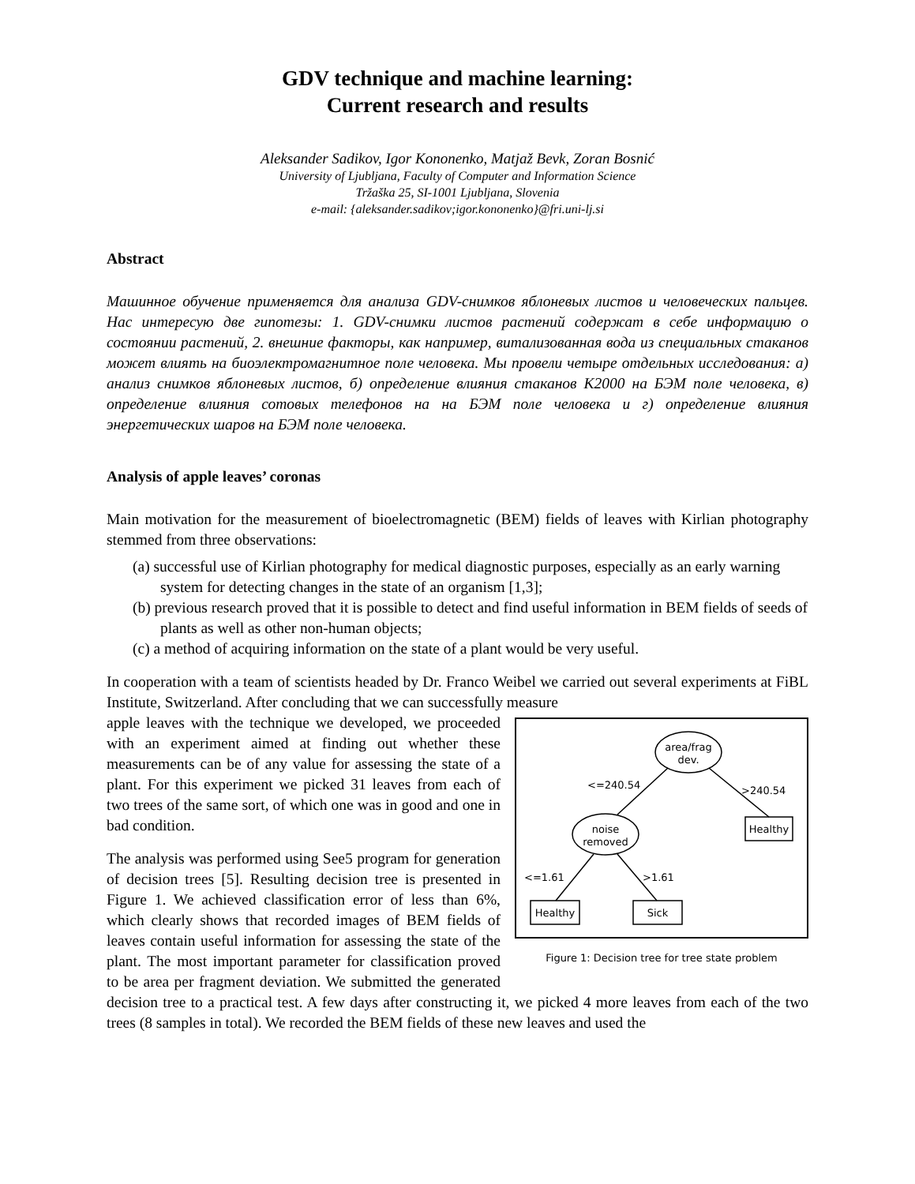GDV technique and machine learning:
Current research and results
Aleksander Sadikov, Igor Kononenko, Matjaž Bevk, Zoran Bosnić
University of Ljubljana, Faculty of Computer and Information Science
Tržaška 25, SI-1001 Ljubljana, Slovenia
e-mail: {aleksander.sadikov;igor.kononenko}@fri.uni-lj.si
Abstract
Машинное обучение применяется для анализа GDV-снимков яблоневых листов и человеческих пальцев. Нас интересую две гипотезы: 1. GDV-снимки листов растений содержат в себе информацию о состоянии растений, 2. внешние факторы, как например, витализованная вода из специальных стаканов может влиять на биоэлектромагнитное поле человека. Мы провели четыре отдельных исследования: а) анализ снимков яблоневых листов, б) определение влияния стаканов К2000 на БЭМ поле человека, в) определение влияния сотовых телефонов на на БЭМ поле человека и г) определение влияния энергетических шаров на БЭМ поле человека.
Analysis of apple leaves’ coronas
Main motivation for the measurement of bioelectromagnetic (BEM) fields of leaves with Kirlian photography stemmed from three observations:
(a) successful use of Kirlian photography for medical diagnostic purposes, especially as an early warning system for detecting changes in the state of an organism [1,3];
(b) previous research proved that it is possible to detect and find useful information in BEM fields of seeds of plants as well as other non-human objects;
(c) a method of acquiring information on the state of a plant would be very useful.
In cooperation with a team of scientists headed by Dr. Franco Weibel we carried out several experiments at FiBL Institute, Switzerland. After concluding that we can successfully measure
area/frag
dev.
noise
removed
Healthy
Healthy
Sick
<=240.54
>240.54
<=1.61
>1.61
Figure 1: Decision tree for tree state problem
apple leaves with the technique we developed, we proceeded with an experiment aimed at finding out whether these measurements can be of any value for assessing the state of a plant. For this experiment we picked 31 leaves from each of two trees of the same sort, of which one was in good and one in bad condition.
The analysis was performed using See5 program for generation of decision trees [5]. Resulting decision tree is presented in Figure 1. We achieved classification error of less than 6%, which clearly shows that recorded images of BEM fields of leaves contain useful information for assessing the state of the plant. The most important parameter for classification proved to be area per fragment deviation. We submitted the generated decision tree to a practical test. A few days after constructing it, we picked 4 more leaves from each of the two trees (8 samples in total). We recorded the BEM fields of these new leaves and used the